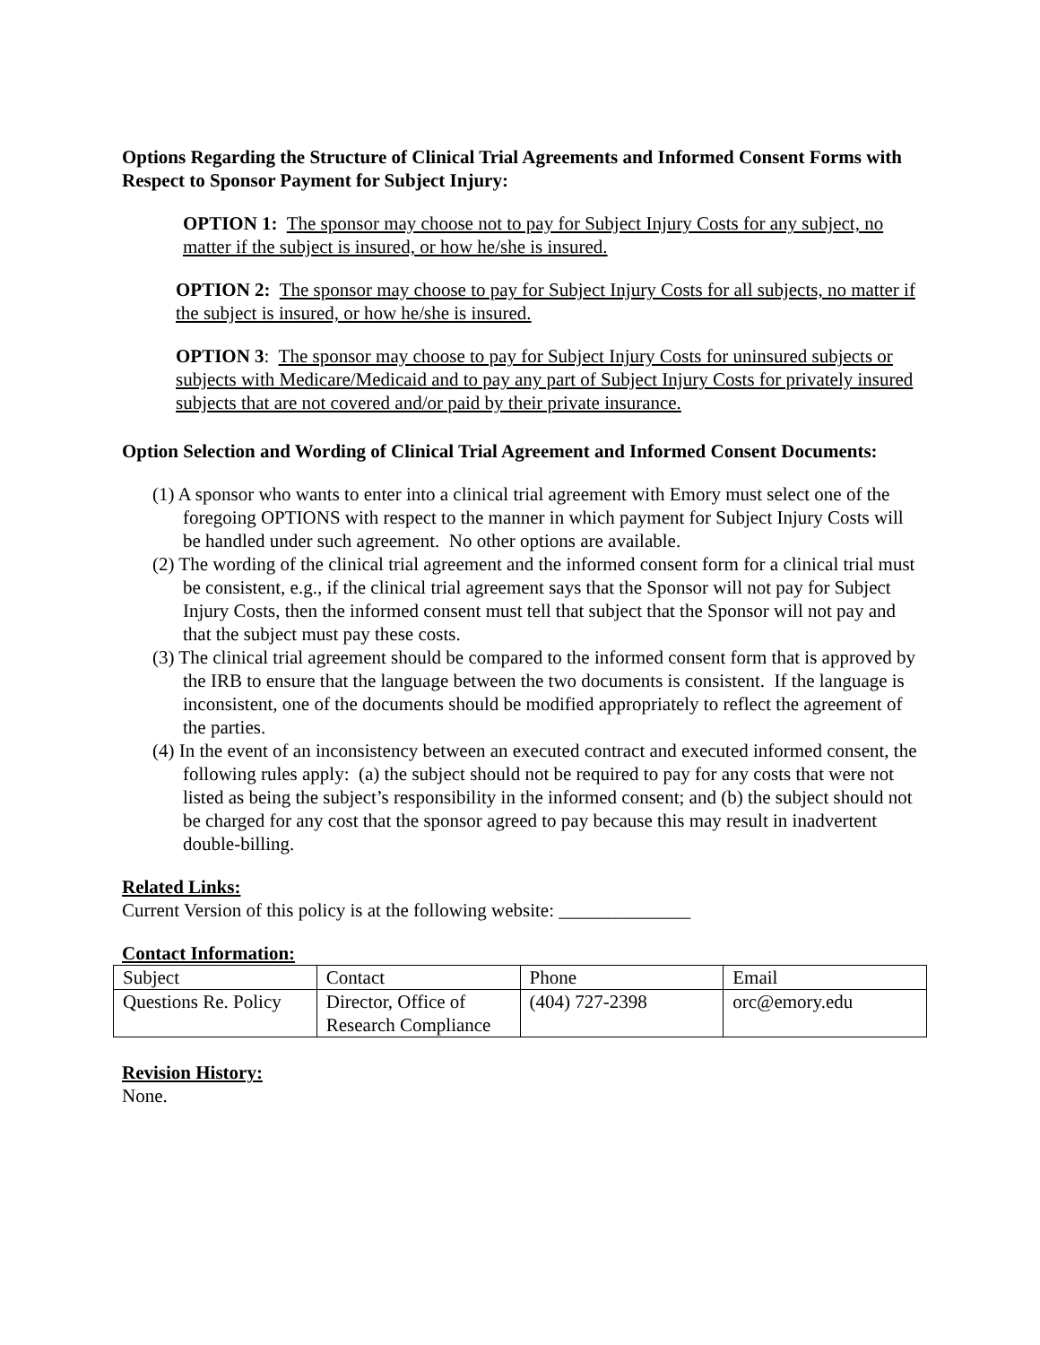Options Regarding the Structure of Clinical Trial Agreements and Informed Consent Forms with Respect to Sponsor Payment for Subject Injury:
OPTION 1: The sponsor may choose not to pay for Subject Injury Costs for any subject, no matter if the subject is insured, or how he/she is insured.
OPTION 2: The sponsor may choose to pay for Subject Injury Costs for all subjects, no matter if the subject is insured, or how he/she is insured.
OPTION 3: The sponsor may choose to pay for Subject Injury Costs for uninsured subjects or subjects with Medicare/Medicaid and to pay any part of Subject Injury Costs for privately insured subjects that are not covered and/or paid by their private insurance.
Option Selection and Wording of Clinical Trial Agreement and Informed Consent Documents:
(1) A sponsor who wants to enter into a clinical trial agreement with Emory must select one of the foregoing OPTIONS with respect to the manner in which payment for Subject Injury Costs will be handled under such agreement. No other options are available.
(2) The wording of the clinical trial agreement and the informed consent form for a clinical trial must be consistent, e.g., if the clinical trial agreement says that the Sponsor will not pay for Subject Injury Costs, then the informed consent must tell that subject that the Sponsor will not pay and that the subject must pay these costs.
(3) The clinical trial agreement should be compared to the informed consent form that is approved by the IRB to ensure that the language between the two documents is consistent. If the language is inconsistent, one of the documents should be modified appropriately to reflect the agreement of the parties.
(4) In the event of an inconsistency between an executed contract and executed informed consent, the following rules apply: (a) the subject should not be required to pay for any costs that were not listed as being the subject’s responsibility in the informed consent; and (b) the subject should not be charged for any cost that the sponsor agreed to pay because this may result in inadvertent double-billing.
Related Links:
Current Version of this policy is at the following website: ______________
Contact Information:
| Subject | Contact | Phone | Email |
| Questions Re. Policy | Director, Office of Research Compliance | (404) 727-2398 | orc@emory.edu |
Revision History:
None.